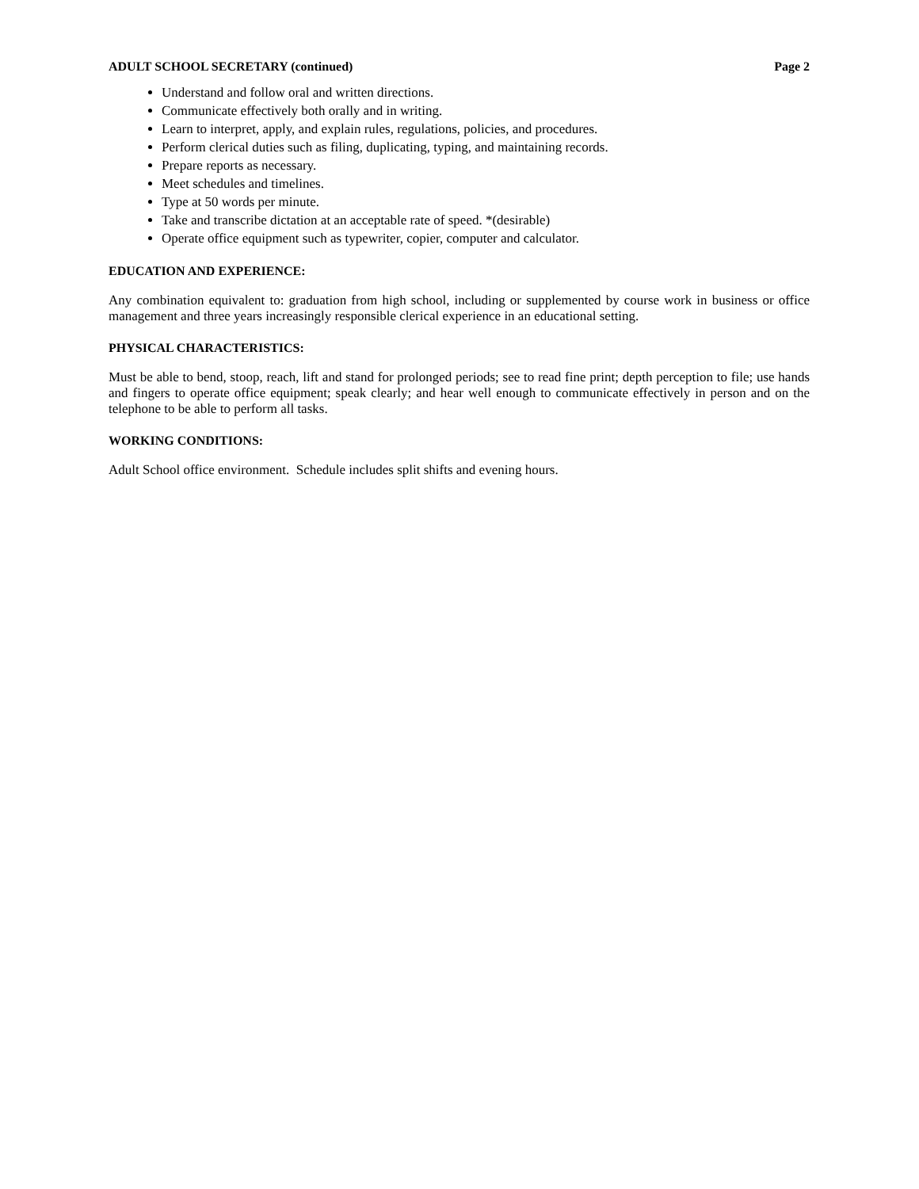ADULT SCHOOL SECRETARY (continued) Page 2
Understand and follow oral and written directions.
Communicate effectively both orally and in writing.
Learn to interpret, apply, and explain rules, regulations, policies, and procedures.
Perform clerical duties such as filing, duplicating, typing, and maintaining records.
Prepare reports as necessary.
Meet schedules and timelines.
Type at 50 words per minute.
Take and transcribe dictation at an acceptable rate of speed. *(desirable)
Operate office equipment such as typewriter, copier, computer and calculator.
EDUCATION AND EXPERIENCE:
Any combination equivalent to: graduation from high school, including or supplemented by course work in business or office management and three years increasingly responsible clerical experience in an educational setting.
PHYSICAL CHARACTERISTICS:
Must be able to bend, stoop, reach, lift and stand for prolonged periods; see to read fine print; depth perception to file; use hands and fingers to operate office equipment; speak clearly; and hear well enough to communicate effectively in person and on the telephone to be able to perform all tasks.
WORKING CONDITIONS:
Adult School office environment. Schedule includes split shifts and evening hours.